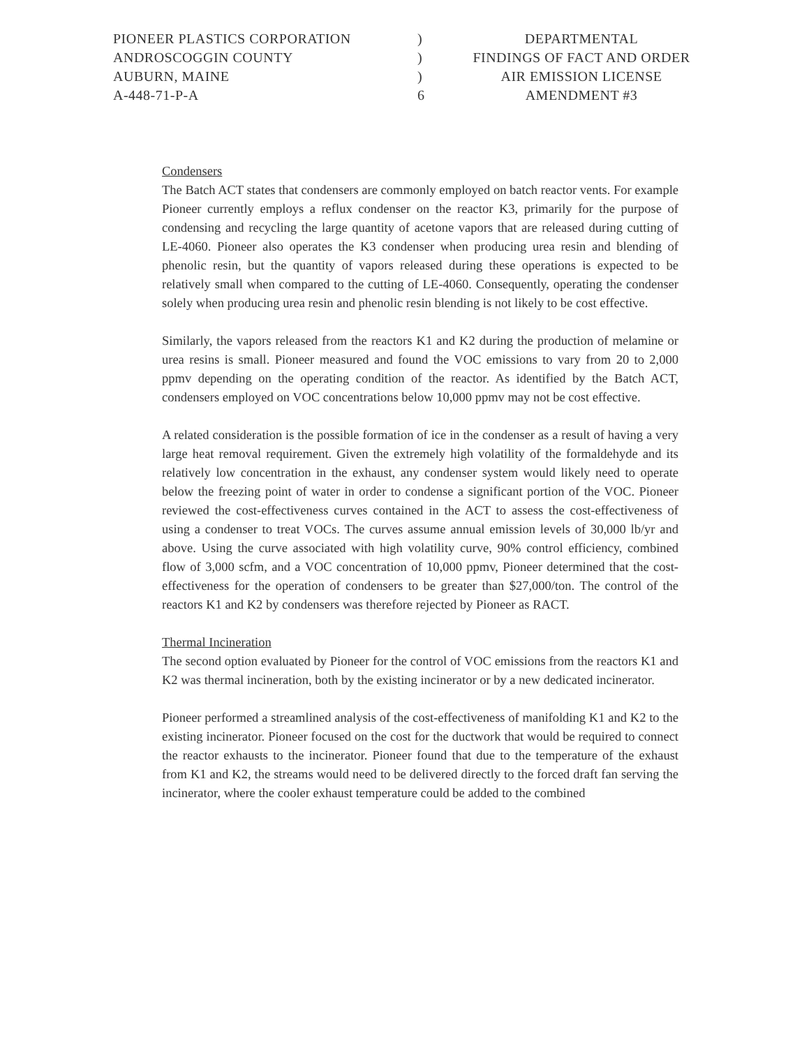PIONEER PLASTICS CORPORATION
ANDROSCOGGIN COUNTY
AUBURN, MAINE
A-448-71-P-A
)
)
)
6
DEPARTMENTAL
FINDINGS OF FACT AND ORDER
AIR EMISSION LICENSE
AMENDMENT #3
Condensers
The Batch ACT states that condensers are commonly employed on batch reactor vents. For example Pioneer currently employs a reflux condenser on the reactor K3, primarily for the purpose of condensing and recycling the large quantity of acetone vapors that are released during cutting of LE-4060. Pioneer also operates the K3 condenser when producing urea resin and blending of phenolic resin, but the quantity of vapors released during these operations is expected to be relatively small when compared to the cutting of LE-4060. Consequently, operating the condenser solely when producing urea resin and phenolic resin blending is not likely to be cost effective.
Similarly, the vapors released from the reactors K1 and K2 during the production of melamine or urea resins is small. Pioneer measured and found the VOC emissions to vary from 20 to 2,000 ppmv depending on the operating condition of the reactor. As identified by the Batch ACT, condensers employed on VOC concentrations below 10,000 ppmv may not be cost effective.
A related consideration is the possible formation of ice in the condenser as a result of having a very large heat removal requirement. Given the extremely high volatility of the formaldehyde and its relatively low concentration in the exhaust, any condenser system would likely need to operate below the freezing point of water in order to condense a significant portion of the VOC. Pioneer reviewed the cost-effectiveness curves contained in the ACT to assess the cost-effectiveness of using a condenser to treat VOCs. The curves assume annual emission levels of 30,000 lb/yr and above. Using the curve associated with high volatility curve, 90% control efficiency, combined flow of 3,000 scfm, and a VOC concentration of 10,000 ppmv, Pioneer determined that the cost-effectiveness for the operation of condensers to be greater than $27,000/ton. The control of the reactors K1 and K2 by condensers was therefore rejected by Pioneer as RACT.
Thermal Incineration
The second option evaluated by Pioneer for the control of VOC emissions from the reactors K1 and K2 was thermal incineration, both by the existing incinerator or by a new dedicated incinerator.
Pioneer performed a streamlined analysis of the cost-effectiveness of manifolding K1 and K2 to the existing incinerator. Pioneer focused on the cost for the ductwork that would be required to connect the reactor exhausts to the incinerator. Pioneer found that due to the temperature of the exhaust from K1 and K2, the streams would need to be delivered directly to the forced draft fan serving the incinerator, where the cooler exhaust temperature could be added to the combined